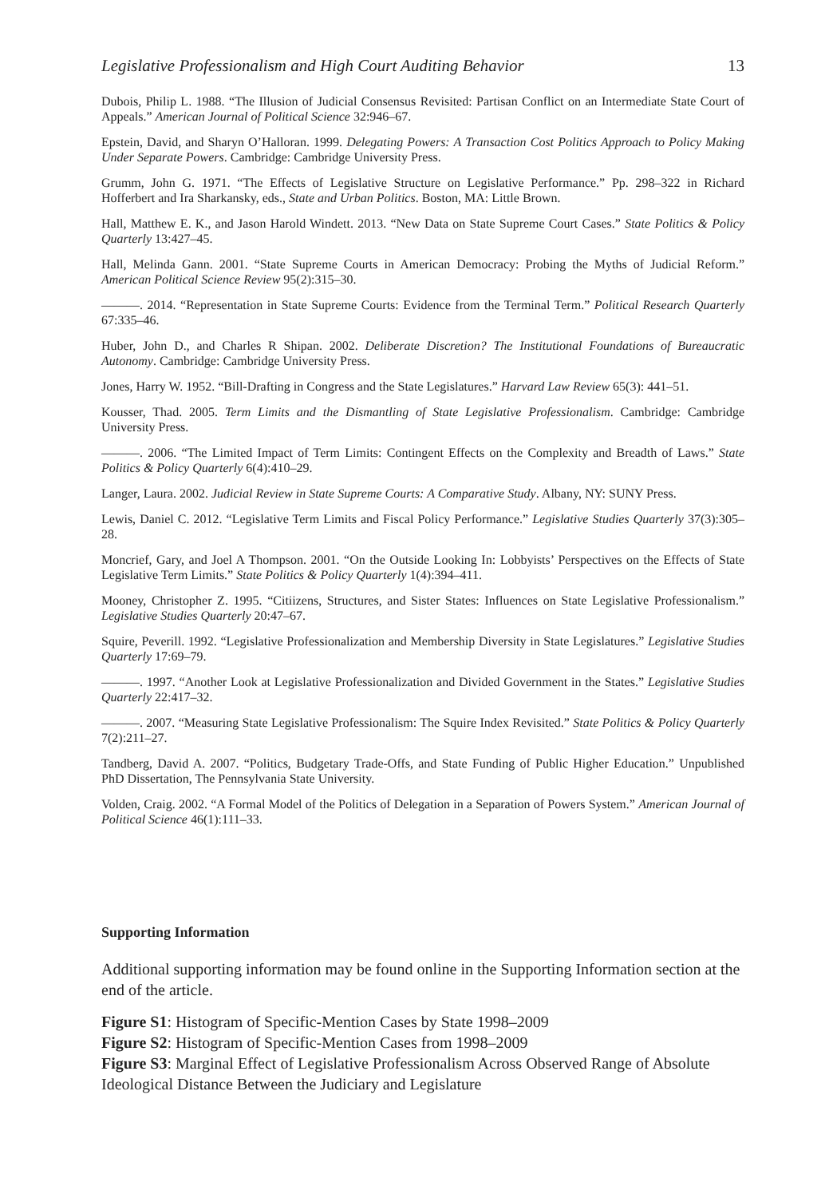Legislative Professionalism and High Court Auditing Behavior 13
Dubois, Philip L. 1988. “The Illusion of Judicial Consensus Revisited: Partisan Conflict on an Intermediate State Court of Appeals.” American Journal of Political Science 32:946–67.
Epstein, David, and Sharyn O’Halloran. 1999. Delegating Powers: A Transaction Cost Politics Approach to Policy Making Under Separate Powers. Cambridge: Cambridge University Press.
Grumm, John G. 1971. “The Effects of Legislative Structure on Legislative Performance.” Pp. 298–322 in Richard Hofferbert and Ira Sharkansky, eds., State and Urban Politics. Boston, MA: Little Brown.
Hall, Matthew E. K., and Jason Harold Windett. 2013. “New Data on State Supreme Court Cases.” State Politics & Policy Quarterly 13:427–45.
Hall, Melinda Gann. 2001. “State Supreme Courts in American Democracy: Probing the Myths of Judicial Reform.” American Political Science Review 95(2):315–30.
———. 2014. “Representation in State Supreme Courts: Evidence from the Terminal Term.” Political Research Quarterly 67:335–46.
Huber, John D., and Charles R Shipan. 2002. Deliberate Discretion? The Institutional Foundations of Bureaucratic Autonomy. Cambridge: Cambridge University Press.
Jones, Harry W. 1952. “Bill-Drafting in Congress and the State Legislatures.” Harvard Law Review 65(3): 441–51.
Kousser, Thad. 2005. Term Limits and the Dismantling of State Legislative Professionalism. Cambridge: Cambridge University Press.
———. 2006. “The Limited Impact of Term Limits: Contingent Effects on the Complexity and Breadth of Laws.” State Politics & Policy Quarterly 6(4):410–29.
Langer, Laura. 2002. Judicial Review in State Supreme Courts: A Comparative Study. Albany, NY: SUNY Press.
Lewis, Daniel C. 2012. “Legislative Term Limits and Fiscal Policy Performance.” Legislative Studies Quarterly 37(3):305–28.
Moncrief, Gary, and Joel A Thompson. 2001. “On the Outside Looking In: Lobbyists’ Perspectives on the Effects of State Legislative Term Limits.” State Politics & Policy Quarterly 1(4):394–411.
Mooney, Christopher Z. 1995. “Citiizens, Structures, and Sister States: Influences on State Legislative Professionalism.” Legislative Studies Quarterly 20:47–67.
Squire, Peverill. 1992. “Legislative Professionalization and Membership Diversity in State Legislatures.” Legislative Studies Quarterly 17:69–79.
———. 1997. “Another Look at Legislative Professionalization and Divided Government in the States.” Legislative Studies Quarterly 22:417–32.
———. 2007. “Measuring State Legislative Professionalism: The Squire Index Revisited.” State Politics & Policy Quarterly 7(2):211–27.
Tandberg, David A. 2007. “Politics, Budgetary Trade-Offs, and State Funding of Public Higher Education.” Unpublished PhD Dissertation, The Pennsylvania State University.
Volden, Craig. 2002. “A Formal Model of the Politics of Delegation in a Separation of Powers System.” American Journal of Political Science 46(1):111–33.
Supporting Information
Additional supporting information may be found online in the Supporting Information section at the end of the article.
Figure S1: Histogram of Specific-Mention Cases by State 1998–2009
Figure S2: Histogram of Specific-Mention Cases from 1998–2009
Figure S3: Marginal Effect of Legislative Professionalism Across Observed Range of Absolute Ideological Distance Between the Judiciary and Legislature